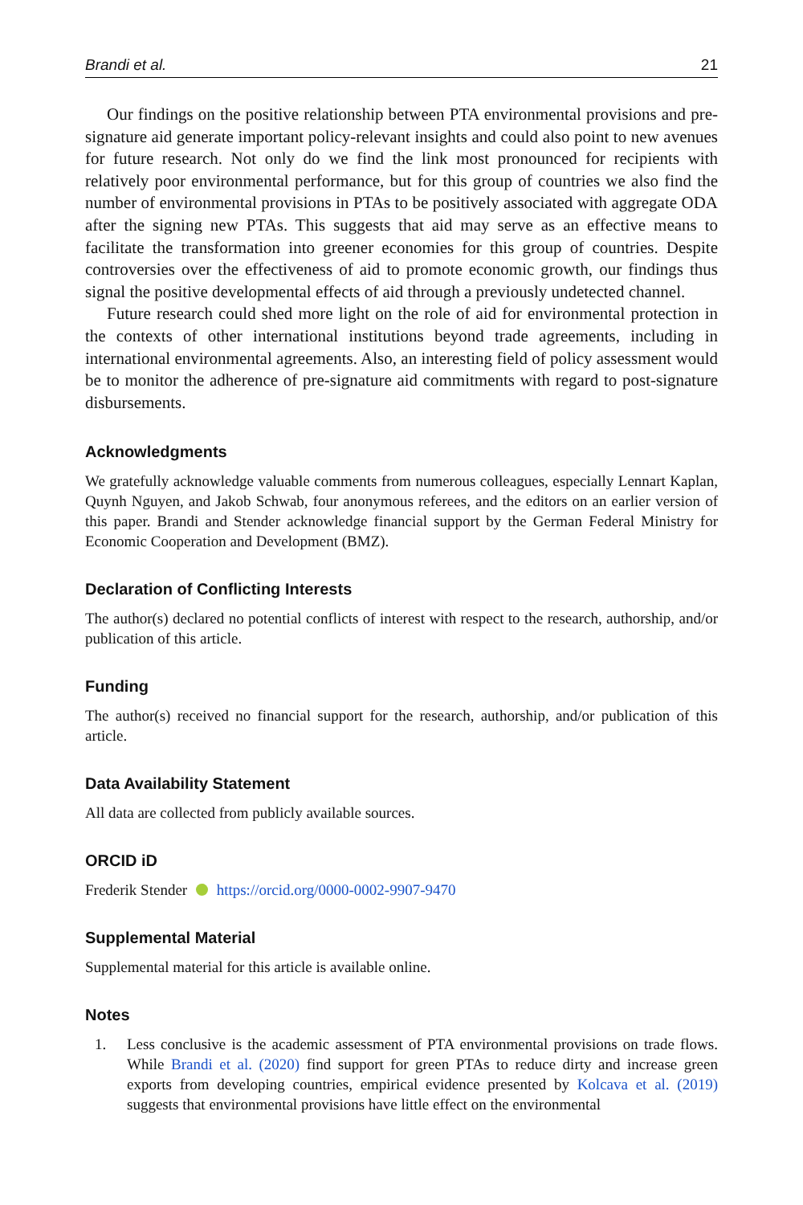Brandi et al. 21
Our findings on the positive relationship between PTA environmental provisions and pre-signature aid generate important policy-relevant insights and could also point to new avenues for future research. Not only do we find the link most pronounced for recipients with relatively poor environmental performance, but for this group of countries we also find the number of environmental provisions in PTAs to be positively associated with aggregate ODA after the signing new PTAs. This suggests that aid may serve as an effective means to facilitate the transformation into greener economies for this group of countries. Despite controversies over the effectiveness of aid to promote economic growth, our findings thus signal the positive developmental effects of aid through a previously undetected channel.
Future research could shed more light on the role of aid for environmental protection in the contexts of other international institutions beyond trade agreements, including in international environmental agreements. Also, an interesting field of policy assessment would be to monitor the adherence of pre-signature aid commitments with regard to post-signature disbursements.
Acknowledgments
We gratefully acknowledge valuable comments from numerous colleagues, especially Lennart Kaplan, Quynh Nguyen, and Jakob Schwab, four anonymous referees, and the editors on an earlier version of this paper. Brandi and Stender acknowledge financial support by the German Federal Ministry for Economic Cooperation and Development (BMZ).
Declaration of Conflicting Interests
The author(s) declared no potential conflicts of interest with respect to the research, authorship, and/or publication of this article.
Funding
The author(s) received no financial support for the research, authorship, and/or publication of this article.
Data Availability Statement
All data are collected from publicly available sources.
ORCID iD
Frederik Stender https://orcid.org/0000-0002-9907-9470
Supplemental Material
Supplemental material for this article is available online.
Notes
1. Less conclusive is the academic assessment of PTA environmental provisions on trade flows. While Brandi et al. (2020) find support for green PTAs to reduce dirty and increase green exports from developing countries, empirical evidence presented by Kolcava et al. (2019) suggests that environmental provisions have little effect on the environmental